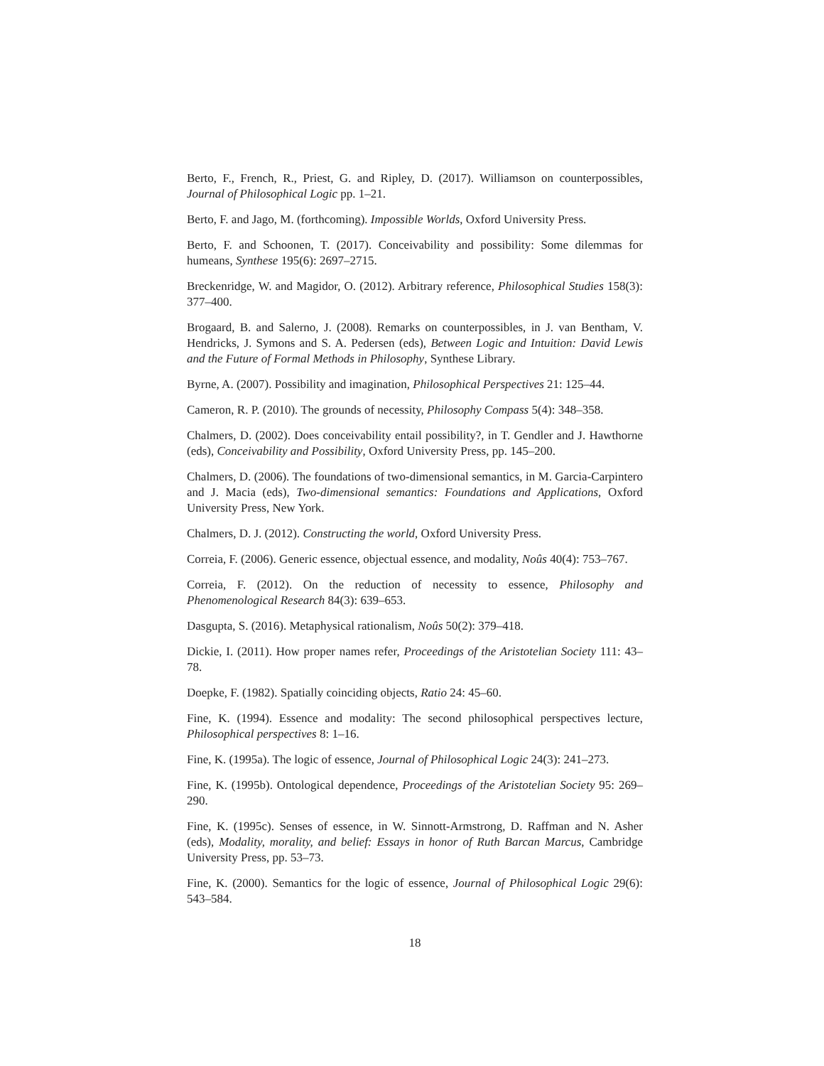Berto, F., French, R., Priest, G. and Ripley, D. (2017). Williamson on counterpossibles, Journal of Philosophical Logic pp. 1–21.
Berto, F. and Jago, M. (forthcoming). Impossible Worlds, Oxford University Press.
Berto, F. and Schoonen, T. (2017). Conceivability and possibility: Some dilemmas for humeans, Synthese 195(6): 2697–2715.
Breckenridge, W. and Magidor, O. (2012). Arbitrary reference, Philosophical Studies 158(3): 377–400.
Brogaard, B. and Salerno, J. (2008). Remarks on counterpossibles, in J. van Bentham, V. Hendricks, J. Symons and S. A. Pedersen (eds), Between Logic and Intuition: David Lewis and the Future of Formal Methods in Philosophy, Synthese Library.
Byrne, A. (2007). Possibility and imagination, Philosophical Perspectives 21: 125–44.
Cameron, R. P. (2010). The grounds of necessity, Philosophy Compass 5(4): 348–358.
Chalmers, D. (2002). Does conceivability entail possibility?, in T. Gendler and J. Hawthorne (eds), Conceivability and Possibility, Oxford University Press, pp. 145–200.
Chalmers, D. (2006). The foundations of two-dimensional semantics, in M. Garcia-Carpintero and J. Macia (eds), Two-dimensional semantics: Foundations and Applications, Oxford University Press, New York.
Chalmers, D. J. (2012). Constructing the world, Oxford University Press.
Correia, F. (2006). Generic essence, objectual essence, and modality, Noûs 40(4): 753–767.
Correia, F. (2012). On the reduction of necessity to essence, Philosophy and Phenomenological Research 84(3): 639–653.
Dasgupta, S. (2016). Metaphysical rationalism, Noûs 50(2): 379–418.
Dickie, I. (2011). How proper names refer, Proceedings of the Aristotelian Society 111: 43–78.
Doepke, F. (1982). Spatially coinciding objects, Ratio 24: 45–60.
Fine, K. (1994). Essence and modality: The second philosophical perspectives lecture, Philosophical perspectives 8: 1–16.
Fine, K. (1995a). The logic of essence, Journal of Philosophical Logic 24(3): 241–273.
Fine, K. (1995b). Ontological dependence, Proceedings of the Aristotelian Society 95: 269–290.
Fine, K. (1995c). Senses of essence, in W. Sinnott-Armstrong, D. Raffman and N. Asher (eds), Modality, morality, and belief: Essays in honor of Ruth Barcan Marcus, Cambridge University Press, pp. 53–73.
Fine, K. (2000). Semantics for the logic of essence, Journal of Philosophical Logic 29(6): 543–584.
18